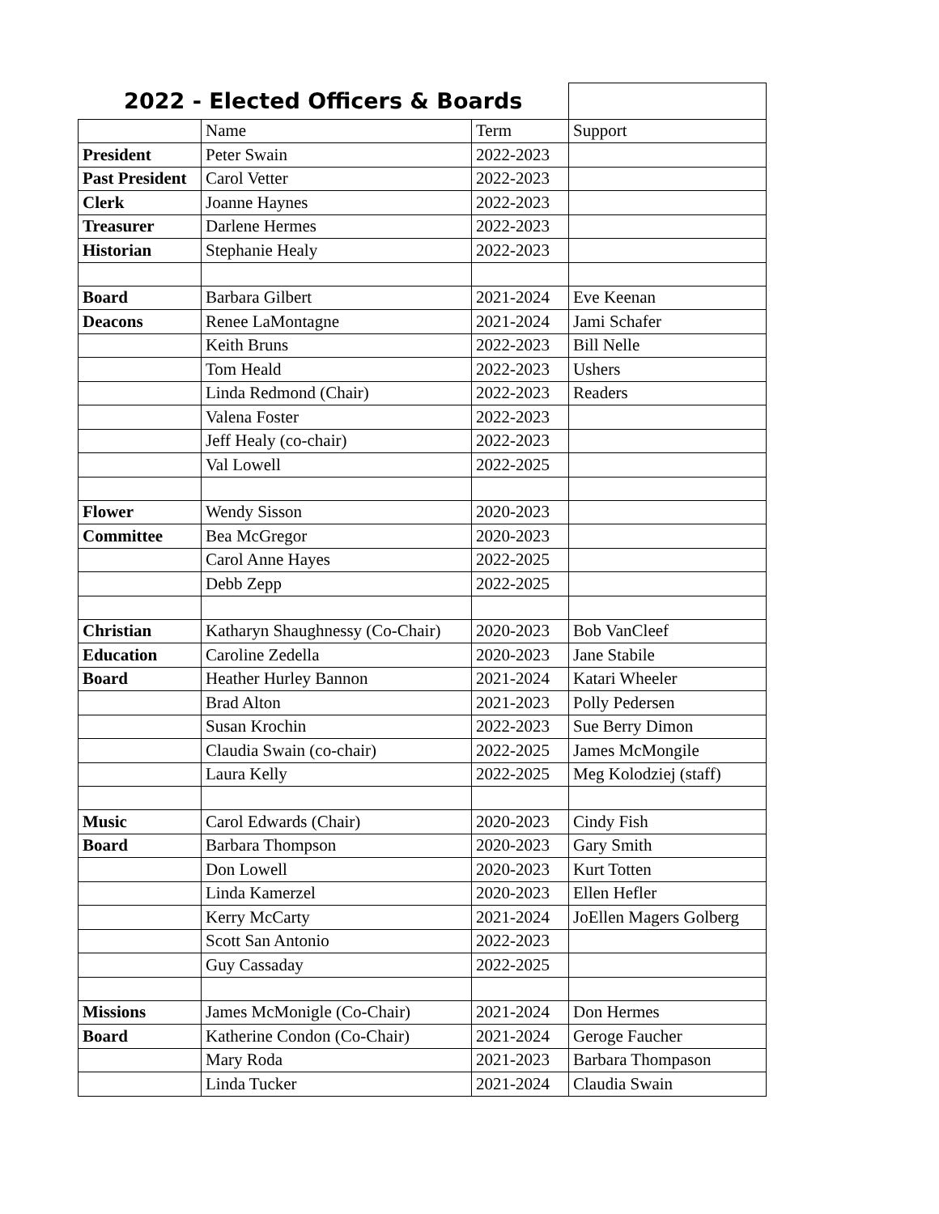| 2022 - Elected Officers & Boards | | | |
| --- | --- | --- | --- |
| | Name | Term | Support |
| President | Peter Swain | 2022-2023 | |
| Past President | Carol Vetter | 2022-2023 | |
| Clerk | Joanne Haynes | 2022-2023 | |
| Treasurer | Darlene Hermes | 2022-2023 | |
| Historian | Stephanie Healy | 2022-2023 | |
| Board | Barbara Gilbert | 2021-2024 | Eve Keenan |
| Deacons | Renee LaMontagne | 2021-2024 | Jami Schafer |
| | Keith Bruns | 2022-2023 | Bill Nelle |
| | Tom Heald | 2022-2023 | Ushers |
| | Linda Redmond (Chair) | 2022-2023 | Readers |
| | Valena Foster | 2022-2023 | |
| | Jeff Healy (co-chair) | 2022-2023 | |
| | Val Lowell | 2022-2025 | |
| Flower | Wendy Sisson | 2020-2023 | |
| Committee | Bea McGregor | 2020-2023 | |
| | Carol Anne Hayes | 2022-2025 | |
| | Debb Zepp | 2022-2025 | |
| Christian | Katharyn Shaughnessy (Co-Chair) | 2020-2023 | Bob VanCleef |
| Education | Caroline Zedella | 2020-2023 | Jane Stabile |
| Board | Heather Hurley Bannon | 2021-2024 | Katari Wheeler |
| | Brad Alton | 2021-2023 | Polly Pedersen |
| | Susan Krochin | 2022-2023 | Sue Berry Dimon |
| | Claudia Swain (co-chair) | 2022-2025 | James McMongile |
| | Laura Kelly | 2022-2025 | Meg Kolodziej (staff) |
| Music | Carol Edwards (Chair) | 2020-2023 | Cindy Fish |
| Board | Barbara Thompson | 2020-2023 | Gary Smith |
| | Don Lowell | 2020-2023 | Kurt Totten |
| | Linda Kamerzel | 2020-2023 | Ellen Hefler |
| | Kerry McCarty | 2021-2024 | JoEllen Magers Golberg |
| | Scott San Antonio | 2022-2023 | |
| | Guy Cassaday | 2022-2025 | |
| Missions | James McMonigle (Co-Chair) | 2021-2024 | Don Hermes |
| Board | Katherine Condon (Co-Chair) | 2021-2024 | Geroge Faucher |
| | Mary Roda | 2021-2023 | Barbara Thompason |
| | Linda Tucker | 2021-2024 | Claudia Swain |